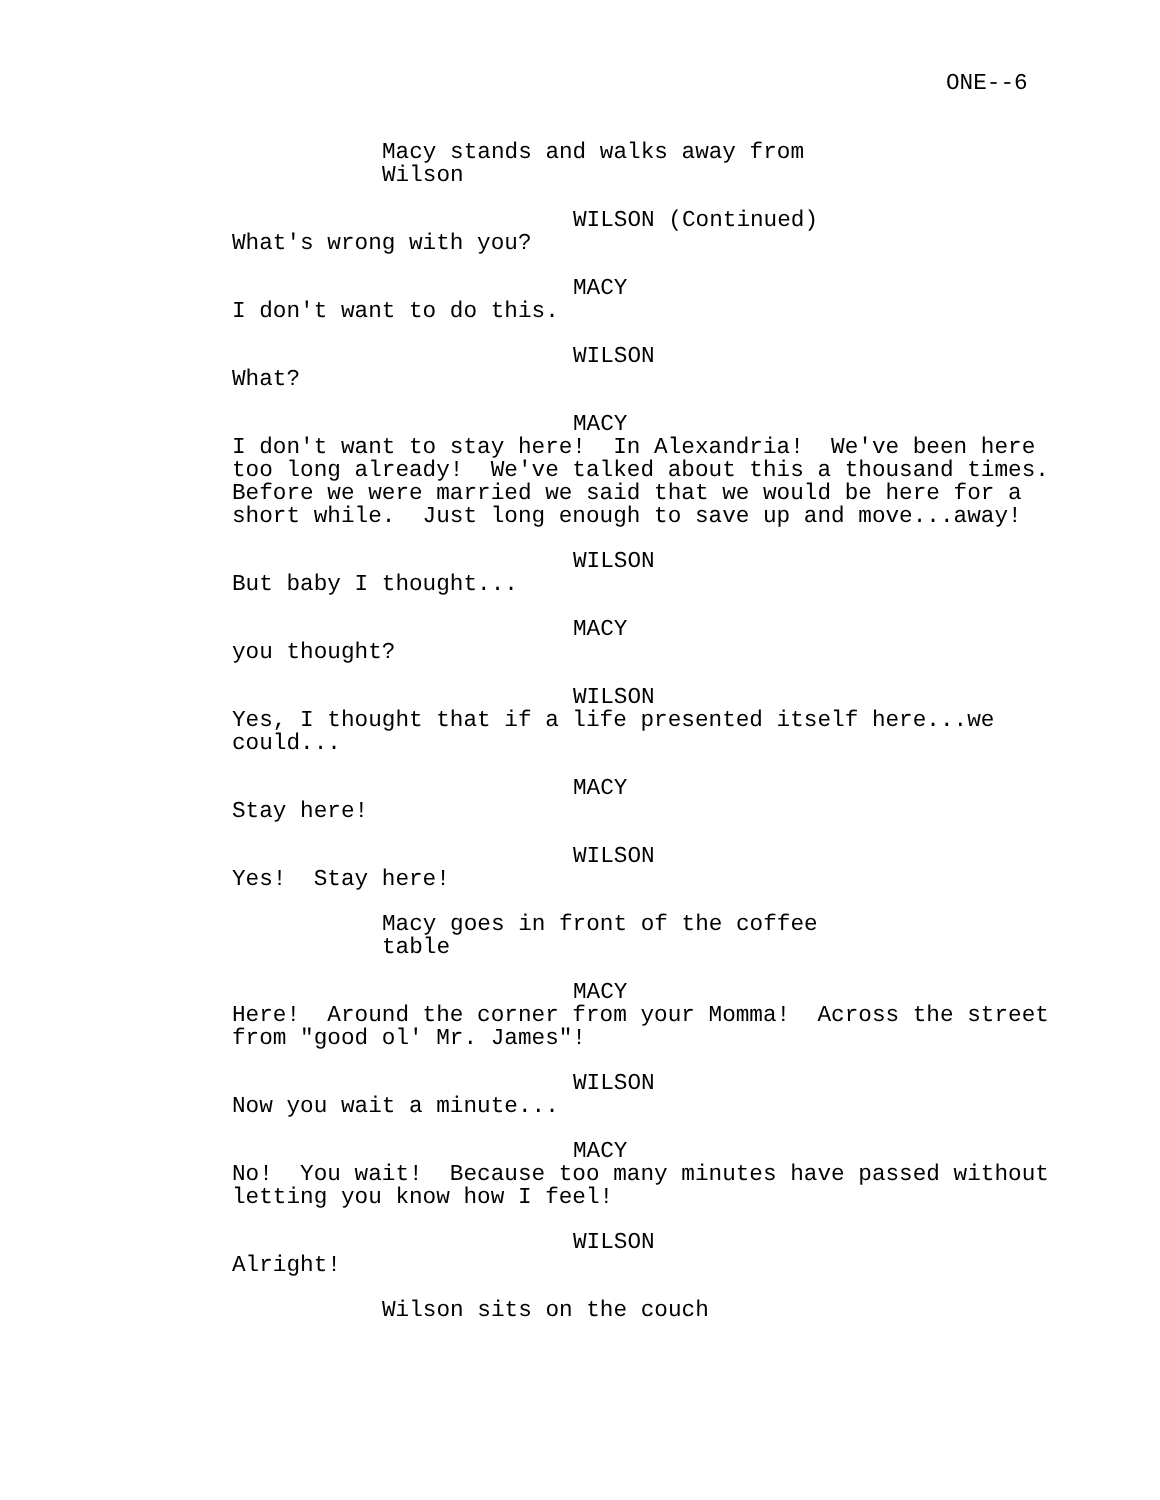ONE--6
Macy stands and walks away from Wilson
WILSON (Continued)
What's wrong with you?
MACY
I don't want to do this.
WILSON
What?
MACY
I don't want to stay here! In Alexandria! We've been here too long already! We've talked about this a thousand times. Before we were married we said that we would be here for a short while. Just long enough to save up and move...away!
WILSON
But baby I thought...
MACY
you thought?
WILSON
Yes, I thought that if a life presented itself here...we could...
MACY
Stay here!
WILSON
Yes! Stay here!
Macy goes in front of the coffee table
MACY
Here! Around the corner from your Momma! Across the street from "good ol' Mr. James"!
WILSON
Now you wait a minute...
MACY
No! You wait! Because too many minutes have passed without letting you know how I feel!
WILSON
Alright!
Wilson sits on the couch